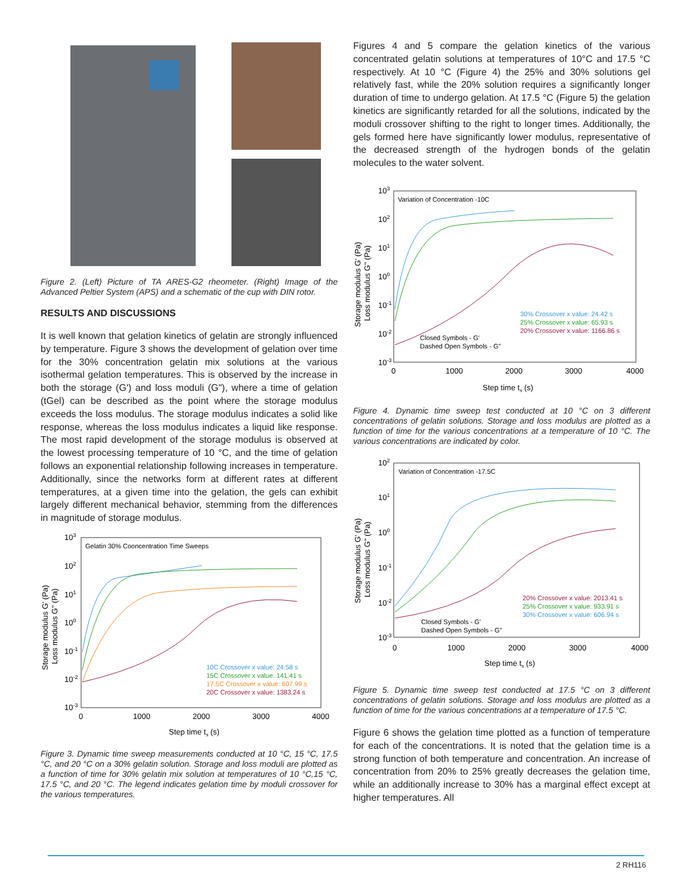Figure 2. (Left) Picture of TA ARES-G2 rheometer. (Right) Image of the Advanced Peltier System (APS) and a schematic of the cup with DIN rotor.
RESULTS AND DISCUSSIONS
It is well known that gelation kinetics of gelatin are strongly influenced by temperature. Figure 3 shows the development of gelation over time for the 30% concentration gelatin mix solutions at the various isothermal gelation temperatures. This is observed by the increase in both the storage (G') and loss moduli (G"), where a time of gelation (tGel) can be described as the point where the storage modulus exceeds the loss modulus. The storage modulus indicates a solid like response, whereas the loss modulus indicates a liquid like response. The most rapid development of the storage modulus is observed at the lowest processing temperature of 10 °C, and the time of gelation follows an exponential relationship following increases in temperature. Additionally, since the networks form at different rates at different temperatures, at a given time into the gelation, the gels can exhibit largely different mechanical behavior, stemming from the differences in magnitude of storage modulus.
Gelatin 30% Cooncentration Time Sweeps
103
102
101
100
10-1
10-2
10-3
0
1000
2000
3000
4000
Step time ts (s)
Storage modulus G' (Pa)
Loss modulus G" (Pa)
10C Crossover x value: 24.58 s
15C Crossover x value: 141.41 s
17.5C Crossover x value: 607.99 s
20C Crossover x value: 1383.24 s
Figure 3. Dynamic time sweep measurements conducted at 10 °C, 15 °C, 17.5 °C, and 20 °C on a 30% gelatin solution. Storage and loss moduli are plotted as a function of time for 30% gelatin mix solution at temperatures of 10 °C,15 °C, 17.5 °C, and 20 °C. The legend indicates gelation time by moduli crossover for the various temperatures.
Figures 4 and 5 compare the gelation kinetics of the various concentrated gelatin solutions at temperatures of 10°C and 17.5 °C respectively. At 10 °C (Figure 4) the 25% and 30% solutions gel relatively fast, while the 20% solution requires a significantly longer duration of time to undergo gelation. At 17.5 °C (Figure 5) the gelation kinetics are significantly retarded for all the solutions, indicated by the moduli crossover shifting to the right to longer times. Additionally, the gels formed here have significantly lower modulus, representative of the decreased strength of the hydrogen bonds of the gelatin molecules to the water solvent.
Variation of Concentration -10C
103
102
101
100
10-1
10-2
10-3
0
1000
2000
3000
4000
Step time ts (s)
Storage modulus G' (Pa)
Loss modulus G" (Pa)
30% Crossover x value: 24.42 s
25% Crossover x value: 65.93 s
20% Crossover x value: 1166.86 s
Closed Symbols - G'
Dashed Open Symbols - G"
Figure 4. Dynamic time sweep test conducted at 10 °C on 3 different concentrations of gelatin solutions. Storage and loss modulus are plotted as a function of time for the various concentrations at a temperature of 10 °C. The various concentrations are indicated by color.
Variation of Concentration -17.5C
102
101
100
10-1
10-2
10-3
0
1000
2000
3000
4000
Step time ts (s)
Storage modulus G' (Pa)
Loss modulus G" (Pa)
20% Crossover x value: 2013.41 s
25% Crossover x value: 933.91 s
30% Crossover x value: 606.94 s
Closed Symbols - G'
Dashed Open Symbols - G"
Figure 5. Dynamic time sweep test conducted at 17.5 °C on 3 different concentrations of gelatin solutions. Storage and loss modulus are plotted as a function of time for the various concentrations at a temperature of 17.5 °C.
Figure 6 shows the gelation time plotted as a function of temperature for each of the concentrations. It is noted that the gelation time is a strong function of both temperature and concentration. An increase of concentration from 20% to 25% greatly decreases the gelation time, while an additionally increase to 30% has a marginal effect except at higher temperatures. All
2 RH116